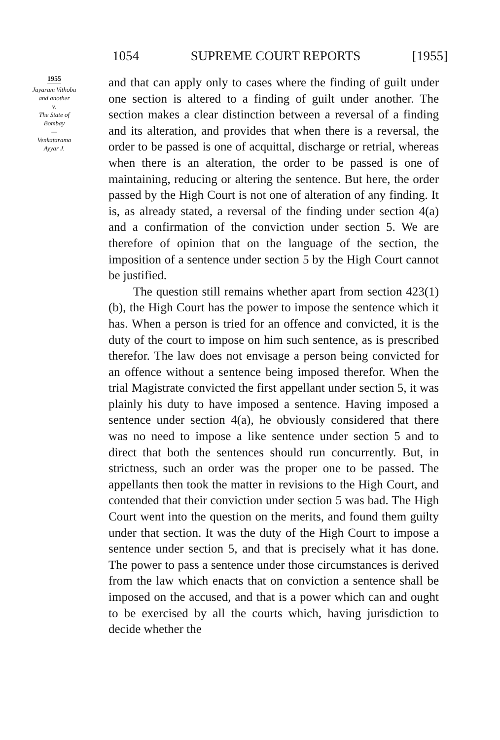1054 SUPREME COURT REPORTS [1955]
1955
Jayaram Vithoba
and another
v.
The State of
Bombay
—
Venkatarama
Ayyar J.
and that can apply only to cases where the finding of guilt under one section is altered to a finding of guilt under another. The section makes a clear distinction between a reversal of a finding and its alteration, and provides that when there is a reversal, the order to be passed is one of acquittal, discharge or retrial, whereas when there is an alteration, the order to be passed is one of maintaining, reducing or altering the sentence. But here, the order passed by the High Court is not one of alteration of any finding. It is, as already stated, a reversal of the finding under section 4(a) and a confirmation of the conviction under section 5. We are therefore of opinion that on the language of the section, the imposition of a sentence under section 5 by the High Court cannot be justified.
The question still remains whether apart from section 423(1)(b), the High Court has the power to impose the sentence which it has. When a person is tried for an offence and convicted, it is the duty of the court to impose on him such sentence, as is prescribed therefor. The law does not envisage a person being convicted for an offence without a sentence being imposed therefor. When the trial Magistrate convicted the first appellant under section 5, it was plainly his duty to have imposed a sentence. Having imposed a sentence under section 4(a), he obviously considered that there was no need to impose a like sentence under section 5 and to direct that both the sentences should run concurrently. But, in strictness, such an order was the proper one to be passed. The appellants then took the matter in revisions to the High Court, and contended that their conviction under section 5 was bad. The High Court went into the question on the merits, and found them guilty under that section. It was the duty of the High Court to impose a sentence under section 5, and that is precisely what it has done. The power to pass a sentence under those circumstances is derived from the law which enacts that on conviction a sentence shall be imposed on the accused, and that is a power which can and ought to be exercised by all the courts which, having jurisdiction to decide whether the